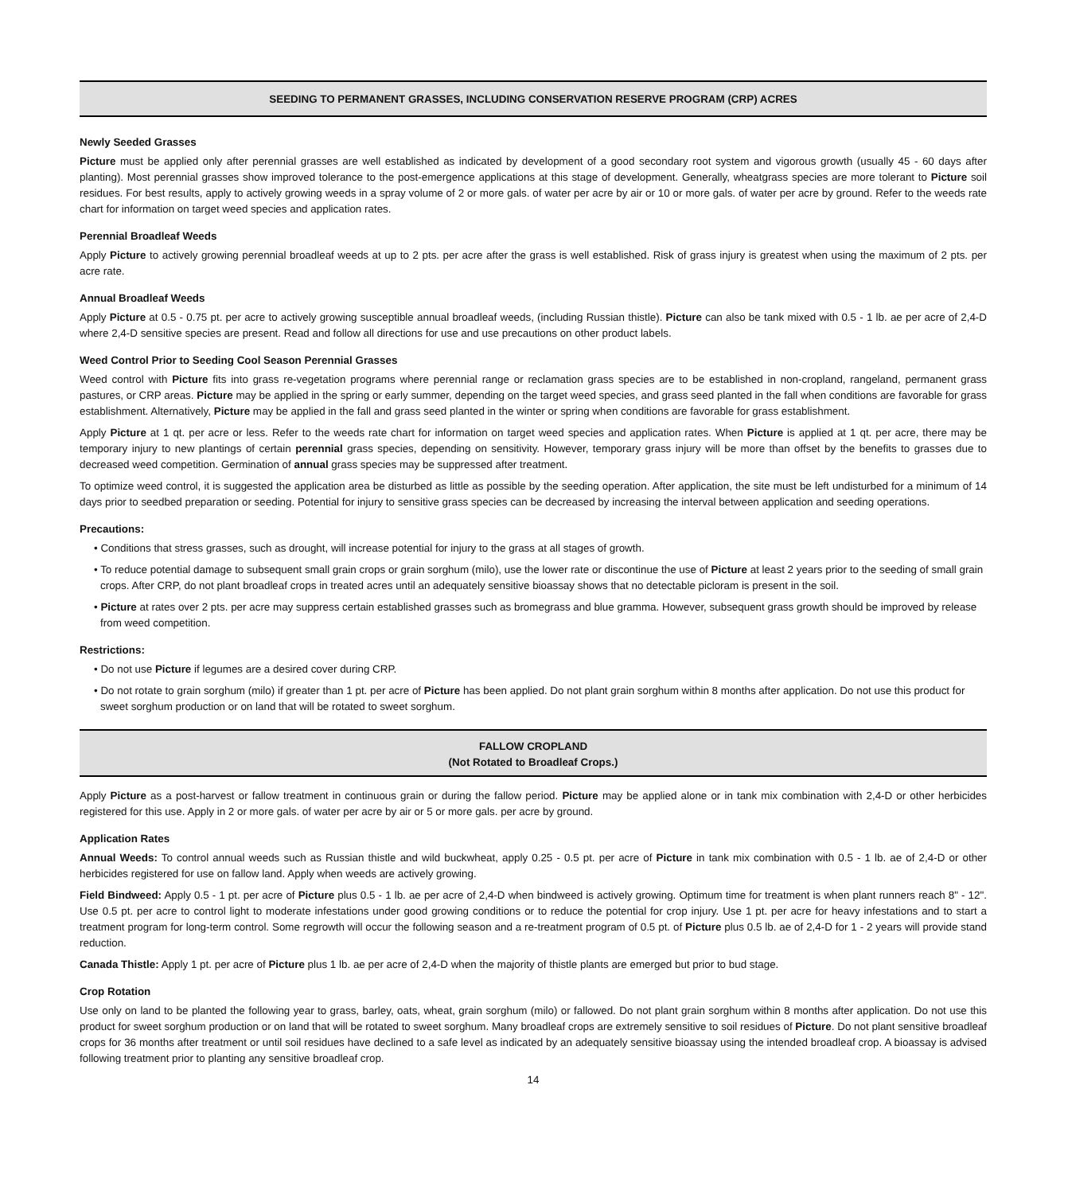SEEDING TO PERMANENT GRASSES, INCLUDING CONSERVATION RESERVE PROGRAM (CRP) ACRES
Newly Seeded Grasses
Picture must be applied only after perennial grasses are well established as indicated by development of a good secondary root system and vigorous growth (usually 45 - 60 days after planting). Most perennial grasses show improved tolerance to the post-emergence applications at this stage of development. Generally, wheatgrass species are more tolerant to Picture soil residues. For best results, apply to actively growing weeds in a spray volume of 2 or more gals. of water per acre by air or 10 or more gals. of water per acre by ground. Refer to the weeds rate chart for information on target weed species and application rates.
Perennial Broadleaf Weeds
Apply Picture to actively growing perennial broadleaf weeds at up to 2 pts. per acre after the grass is well established. Risk of grass injury is greatest when using the maximum of 2 pts. per acre rate.
Annual Broadleaf Weeds
Apply Picture at 0.5 - 0.75 pt. per acre to actively growing susceptible annual broadleaf weeds, (including Russian thistle). Picture can also be tank mixed with 0.5 - 1 lb. ae per acre of 2,4-D where 2,4-D sensitive species are present. Read and follow all directions for use and use precautions on other product labels.
Weed Control Prior to Seeding Cool Season Perennial Grasses
Weed control with Picture fits into grass re-vegetation programs where perennial range or reclamation grass species are to be established in non-cropland, rangeland, permanent grass pastures, or CRP areas. Picture may be applied in the spring or early summer, depending on the target weed species, and grass seed planted in the fall when conditions are favorable for grass establishment. Alternatively, Picture may be applied in the fall and grass seed planted in the winter or spring when conditions are favorable for grass establishment.
Apply Picture at 1 qt. per acre or less. Refer to the weeds rate chart for information on target weed species and application rates. When Picture is applied at 1 qt. per acre, there may be temporary injury to new plantings of certain perennial grass species, depending on sensitivity. However, temporary grass injury will be more than offset by the benefits to grasses due to decreased weed competition. Germination of annual grass species may be suppressed after treatment.
To optimize weed control, it is suggested the application area be disturbed as little as possible by the seeding operation. After application, the site must be left undisturbed for a minimum of 14 days prior to seedbed preparation or seeding. Potential for injury to sensitive grass species can be decreased by increasing the interval between application and seeding operations.
Precautions:
• Conditions that stress grasses, such as drought, will increase potential for injury to the grass at all stages of growth.
• To reduce potential damage to subsequent small grain crops or grain sorghum (milo), use the lower rate or discontinue the use of Picture at least 2 years prior to the seeding of small grain crops. After CRP, do not plant broadleaf crops in treated acres until an adequately sensitive bioassay shows that no detectable picloram is present in the soil.
• Picture at rates over 2 pts. per acre may suppress certain established grasses such as bromegrass and blue gramma. However, subsequent grass growth should be improved by release from weed competition.
Restrictions:
• Do not use Picture if legumes are a desired cover during CRP.
• Do not rotate to grain sorghum (milo) if greater than 1 pt. per acre of Picture has been applied. Do not plant grain sorghum within 8 months after application. Do not use this product for sweet sorghum production or on land that will be rotated to sweet sorghum.
FALLOW CROPLAND
(Not Rotated to Broadleaf Crops.)
Apply Picture as a post-harvest or fallow treatment in continuous grain or during the fallow period. Picture may be applied alone or in tank mix combination with 2,4-D or other herbicides registered for this use. Apply in 2 or more gals. of water per acre by air or 5 or more gals. per acre by ground.
Application Rates
Annual Weeds: To control annual weeds such as Russian thistle and wild buckwheat, apply 0.25 - 0.5 pt. per acre of Picture in tank mix combination with 0.5 - 1 lb. ae of 2,4-D or other herbicides registered for use on fallow land. Apply when weeds are actively growing.
Field Bindweed: Apply 0.5 - 1 pt. per acre of Picture plus 0.5 - 1 lb. ae per acre of 2,4-D when bindweed is actively growing. Optimum time for treatment is when plant runners reach 8" - 12". Use 0.5 pt. per acre to control light to moderate infestations under good growing conditions or to reduce the potential for crop injury. Use 1 pt. per acre for heavy infestations and to start a treatment program for long-term control. Some regrowth will occur the following season and a re-treatment program of 0.5 pt. of Picture plus 0.5 lb. ae of 2,4-D for 1 - 2 years will provide stand reduction.
Canada Thistle: Apply 1 pt. per acre of Picture plus 1 lb. ae per acre of 2,4-D when the majority of thistle plants are emerged but prior to bud stage.
Crop Rotation
Use only on land to be planted the following year to grass, barley, oats, wheat, grain sorghum (milo) or fallowed. Do not plant grain sorghum within 8 months after application. Do not use this product for sweet sorghum production or on land that will be rotated to sweet sorghum. Many broadleaf crops are extremely sensitive to soil residues of Picture. Do not plant sensitive broadleaf crops for 36 months after treatment or until soil residues have declined to a safe level as indicated by an adequately sensitive bioassay using the intended broadleaf crop. A bioassay is advised following treatment prior to planting any sensitive broadleaf crop.
14